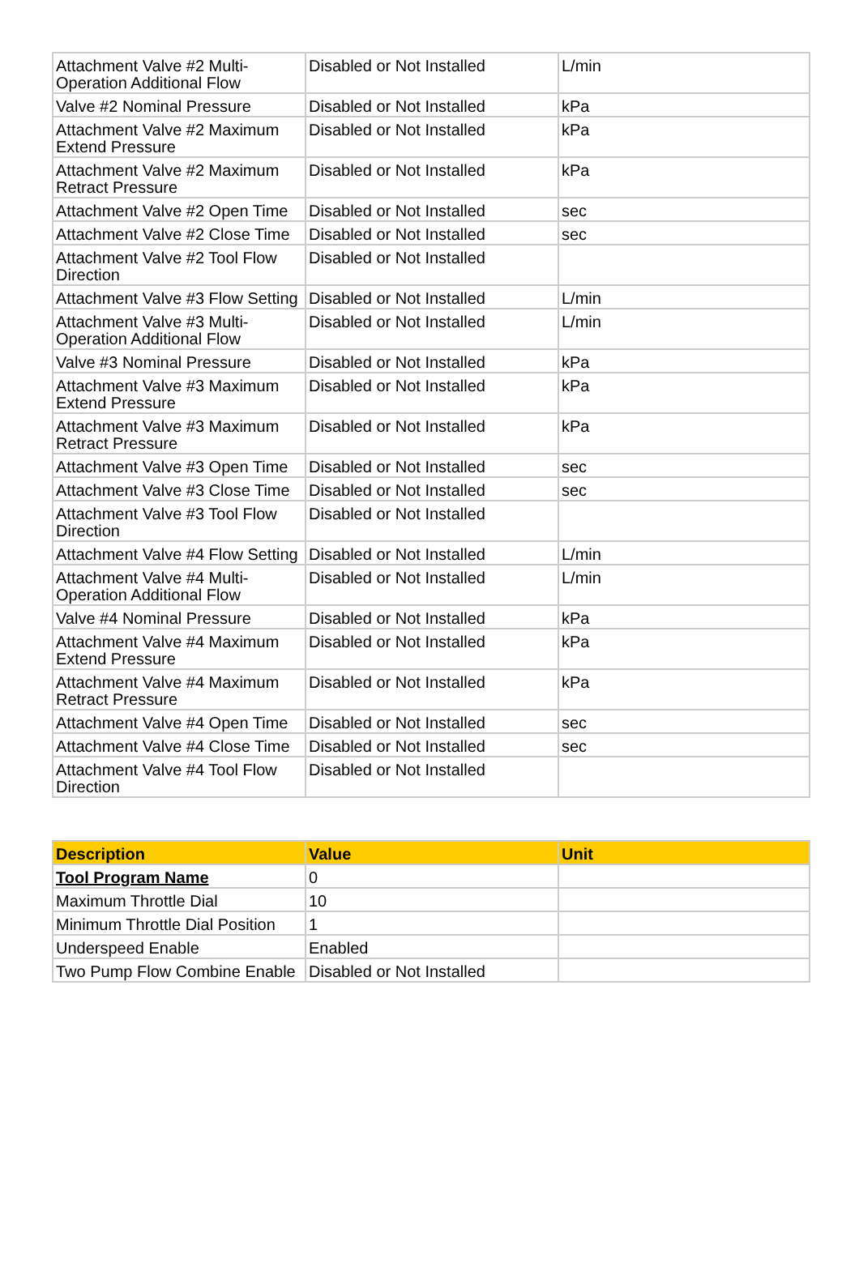| Attachment Valve #2 Multi-Operation Additional Flow | Disabled or Not Installed | L/min |
| Valve #2 Nominal Pressure | Disabled or Not Installed | kPa |
| Attachment Valve #2 Maximum Extend Pressure | Disabled or Not Installed | kPa |
| Attachment Valve #2 Maximum Retract Pressure | Disabled or Not Installed | kPa |
| Attachment Valve #2 Open Time | Disabled or Not Installed | sec |
| Attachment Valve #2 Close Time | Disabled or Not Installed | sec |
| Attachment Valve #2 Tool Flow Direction | Disabled or Not Installed | |
| Attachment Valve #3 Flow Setting | Disabled or Not Installed | L/min |
| Attachment Valve #3 Multi-Operation Additional Flow | Disabled or Not Installed | L/min |
| Valve #3 Nominal Pressure | Disabled or Not Installed | kPa |
| Attachment Valve #3 Maximum Extend Pressure | Disabled or Not Installed | kPa |
| Attachment Valve #3 Maximum Retract Pressure | Disabled or Not Installed | kPa |
| Attachment Valve #3 Open Time | Disabled or Not Installed | sec |
| Attachment Valve #3 Close Time | Disabled or Not Installed | sec |
| Attachment Valve #3 Tool Flow Direction | Disabled or Not Installed | |
| Attachment Valve #4 Flow Setting | Disabled or Not Installed | L/min |
| Attachment Valve #4 Multi-Operation Additional Flow | Disabled or Not Installed | L/min |
| Valve #4 Nominal Pressure | Disabled or Not Installed | kPa |
| Attachment Valve #4 Maximum Extend Pressure | Disabled or Not Installed | kPa |
| Attachment Valve #4 Maximum Retract Pressure | Disabled or Not Installed | kPa |
| Attachment Valve #4 Open Time | Disabled or Not Installed | sec |
| Attachment Valve #4 Close Time | Disabled or Not Installed | sec |
| Attachment Valve #4 Tool Flow Direction | Disabled or Not Installed | |
| Description | Value | Unit |
| --- | --- | --- |
| Tool Program Name | 0 | |
| Maximum Throttle Dial | 10 | |
| Minimum Throttle Dial Position | 1 | |
| Underspeed Enable | Enabled | |
| Two Pump Flow Combine Enable | Disabled or Not Installed | |